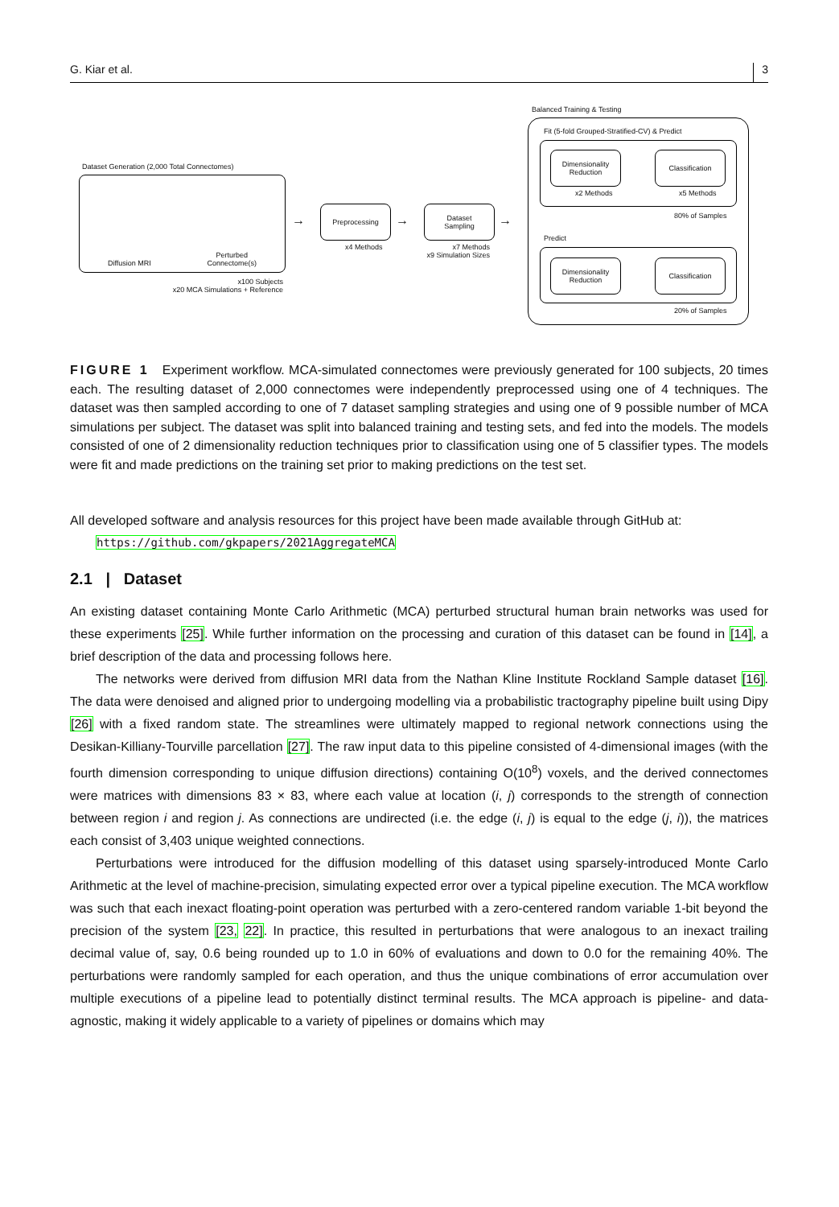G. Kiar et al. 3
Dataset Generation (2,000 Total Connectomes)
Diffusion MRI Perturbed
Connectome(s)
x100 Subjects
x20 MCA Simulations + Reference
→
Preprocessing
x4 Methods
→
Dataset
Sampling
x7 Methods
x9 Simulation Sizes
→
Balanced Training & Testing
Fit (5-fold Grouped-Stratified-CV) & Predict
Dimensionality
Reduction
Classification
x2 Methods x5 Methods
80% of Samples
Predict
Dimensionality
Reduction
Classification
20% of Samples
FIGURE 1 Experiment workflow. MCA-simulated connectomes were previously generated for 100 subjects, 20 times each. The resulting dataset of 2,000 connectomes were independently preprocessed using one of 4 techniques. The dataset was then sampled according to one of 7 dataset sampling strategies and using one of 9 possible number of MCA simulations per subject. The dataset was split into balanced training and testing sets, and fed into the models. The models consisted of one of 2 dimensionality reduction techniques prior to classification using one of 5 classifier types. The models were fit and made predictions on the training set prior to making predictions on the test set.
All developed software and analysis resources for this project have been made available through GitHub at:
https://github.com/gkpapers/2021AggregateMCA
2.1 | Dataset
An existing dataset containing Monte Carlo Arithmetic (MCA) perturbed structural human brain networks was used for these experiments [25]. While further information on the processing and curation of this dataset can be found in [14], a brief description of the data and processing follows here.
The networks were derived from diffusion MRI data from the Nathan Kline Institute Rockland Sample dataset [16]. The data were denoised and aligned prior to undergoing modelling via a probabilistic tractography pipeline built using Dipy [26] with a fixed random state. The streamlines were ultimately mapped to regional network connections using the Desikan-Killiany-Tourville parcellation [27]. The raw input data to this pipeline consisted of 4-dimensional images (with the fourth dimension corresponding to unique diffusion directions) containing O(10<sup>8</sup>) voxels, and the derived connectomes were matrices with dimensions 83 × 83, where each value at location (i, j) corresponds to the strength of connection between region i and region j. As connections are undirected (i.e. the edge (i, j) is equal to the edge (j, i)), the matrices each consist of 3,403 unique weighted connections.
Perturbations were introduced for the diffusion modelling of this dataset using sparsely-introduced Monte Carlo Arithmetic at the level of machine-precision, simulating expected error over a typical pipeline execution. The MCA workflow was such that each inexact floating-point operation was perturbed with a zero-centered random variable 1-bit beyond the precision of the system [23, 22]. In practice, this resulted in perturbations that were analogous to an inexact trailing decimal value of, say, 0.6 being rounded up to 1.0 in 60% of evaluations and down to 0.0 for the remaining 40%. The perturbations were randomly sampled for each operation, and thus the unique combinations of error accumulation over multiple executions of a pipeline lead to potentially distinct terminal results. The MCA approach is pipeline- and data-agnostic, making it widely applicable to a variety of pipelines or domains which may